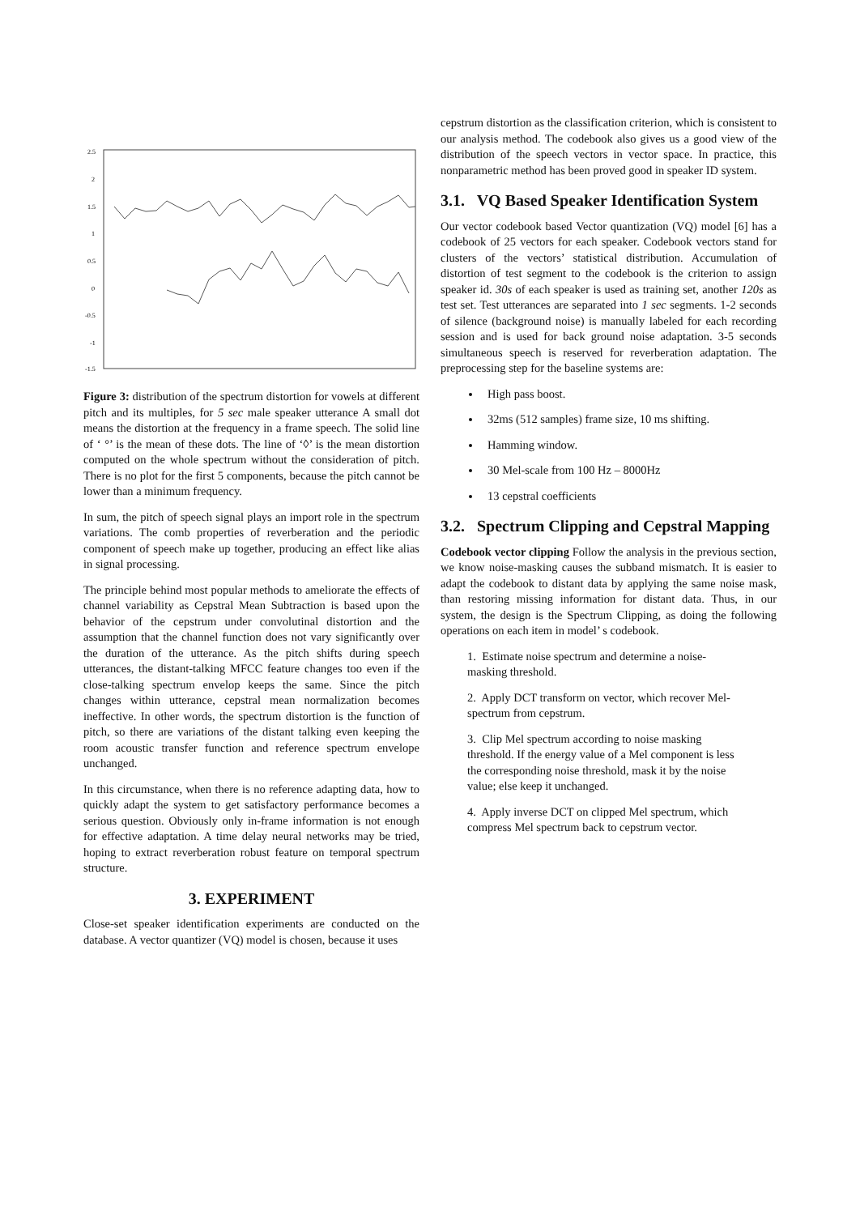2.5
2
1.5
1
0.5
0
-0.5
-1
-1.5
Figure 3: distribution of the spectrum distortion for vowels at different pitch and its multiples, for 5 sec male speaker utterance A small dot means the distortion at the frequency in a frame speech. The solid line of ‘ °’ is the mean of these dots. The line of ‘◊’ is the mean distortion computed on the whole spectrum without the consideration of pitch. There is no plot for the first 5 components, because the pitch cannot be lower than a minimum frequency.
In sum, the pitch of speech signal plays an import role in the spectrum variations. The comb properties of reverberation and the periodic component of speech make up together, producing an effect like alias in signal processing.
The principle behind most popular methods to ameliorate the effects of channel variability as Cepstral Mean Subtraction is based upon the behavior of the cepstrum under convolutinal distortion and the assumption that the channel function does not vary significantly over the duration of the utterance. As the pitch shifts during speech utterances, the distant-talking MFCC feature changes too even if the close-talking spectrum envelop keeps the same. Since the pitch changes within utterance, cepstral mean normalization becomes ineffective. In other words, the spectrum distortion is the function of pitch, so there are variations of the distant talking even keeping the room acoustic transfer function and reference spectrum envelope unchanged.
In this circumstance, when there is no reference adapting data, how to quickly adapt the system to get satisfactory performance becomes a serious question. Obviously only in-frame information is not enough for effective adaptation. A time delay neural networks may be tried, hoping to extract reverberation robust feature on temporal spectrum structure.
3. EXPERIMENT
Close-set speaker identification experiments are conducted on the database. A vector quantizer (VQ) model is chosen, because it uses
cepstrum distortion as the classification criterion, which is consistent to our analysis method. The codebook also gives us a good view of the distribution of the speech vectors in vector space. In practice, this nonparametric method has been proved good in speaker ID system.
3.1. VQ Based Speaker Identification System
Our vector codebook based Vector quantization (VQ) model [6] has a codebook of 25 vectors for each speaker. Codebook vectors stand for clusters of the vectors’ statistical distribution. Accumulation of distortion of test segment to the codebook is the criterion to assign speaker id. 30s of each speaker is used as training set, another 120s as test set. Test utterances are separated into 1 sec segments. 1-2 seconds of silence (background noise) is manually labeled for each recording session and is used for back ground noise adaptation. 3-5 seconds simultaneous speech is reserved for reverberation adaptation. The preprocessing step for the baseline systems are:
High pass boost.
32ms (512 samples) frame size, 10 ms shifting.
Hamming window.
30 Mel-scale from 100 Hz – 8000Hz
13 cepstral coefficients
3.2. Spectrum Clipping and Cepstral Mapping
Codebook vector clipping Follow the analysis in the previous section, we know noise-masking causes the subband mismatch. It is easier to adapt the codebook to distant data by applying the same noise mask, than restoring missing information for distant data. Thus, in our system, the design is the Spectrum Clipping, as doing the following operations on each item in model’ s codebook.
1. Estimate noise spectrum and determine a noise-masking threshold.
2. Apply DCT transform on vector, which recover Mel-spectrum from cepstrum.
3. Clip Mel spectrum according to noise masking threshold. If the energy value of a Mel component is less the corresponding noise threshold, mask it by the noise value; else keep it unchanged.
4. Apply inverse DCT on clipped Mel spectrum, which compress Mel spectrum back to cepstrum vector.